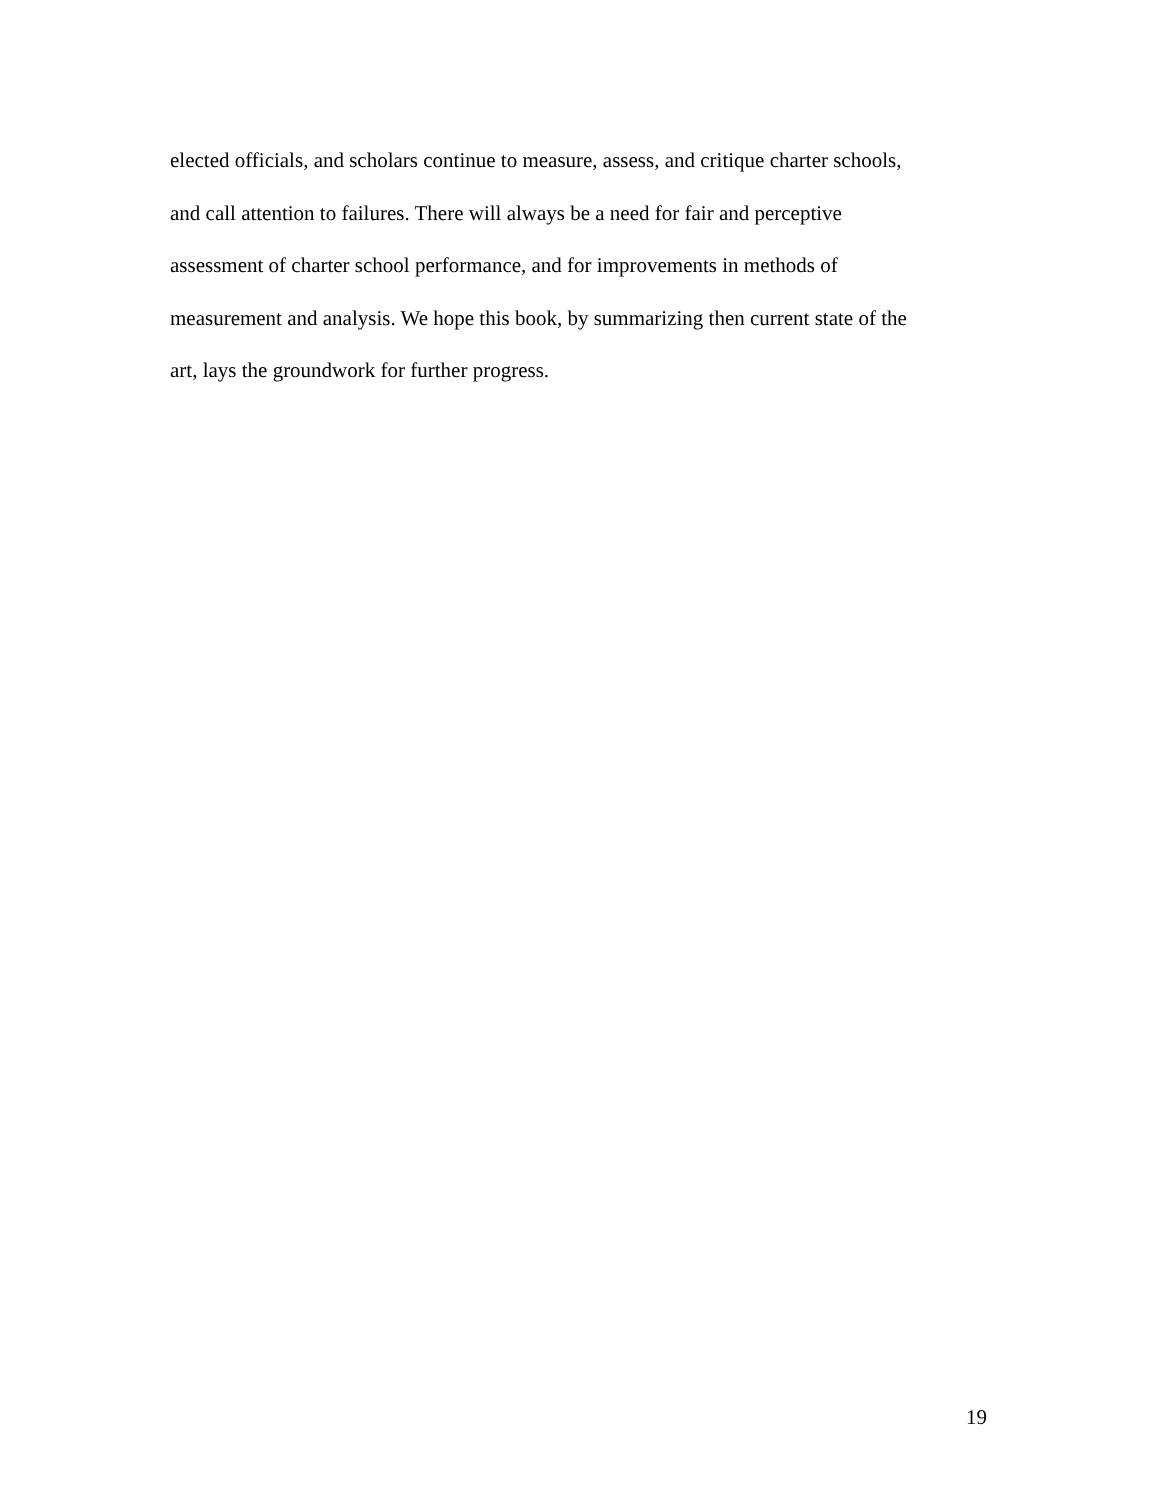elected officials, and scholars continue to measure, assess, and critique charter schools,
and call attention to failures. There will always be a need for fair and perceptive
assessment of charter school performance, and for improvements in methods of
measurement and analysis. We hope this book, by summarizing then current state of the
art, lays the groundwork for further progress.
19